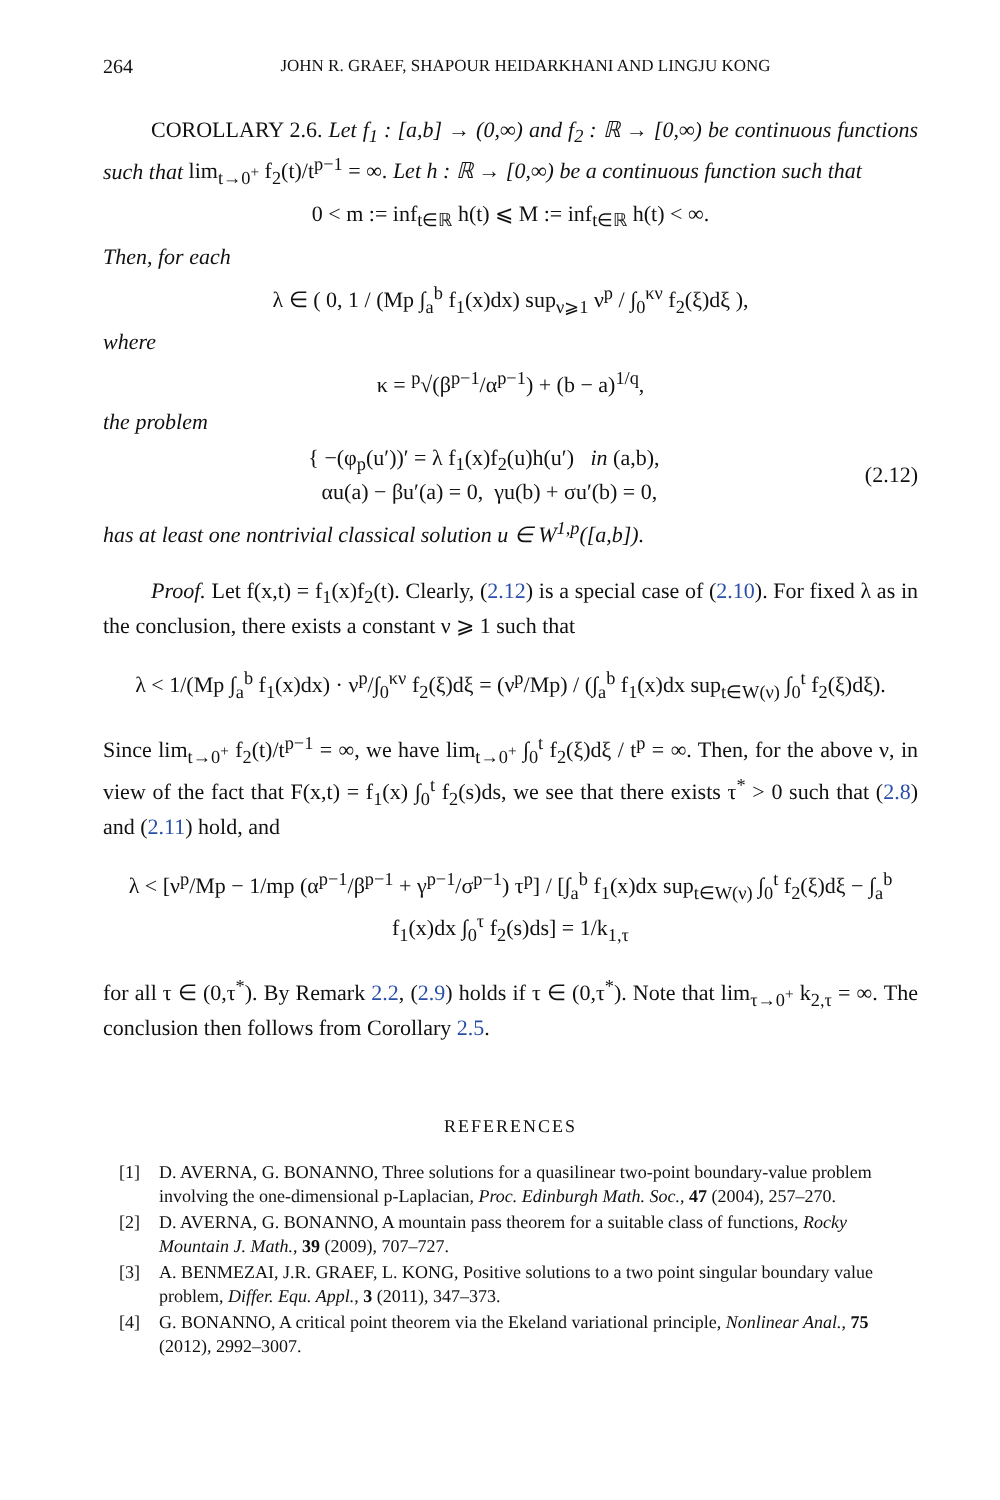264 JOHN R. GRAEF, SHAPOUR HEIDARKHANI AND LINGJU KONG
COROLLARY 2.6. Let f<sub>1</sub> : [a,b] → (0,∞) and f<sub>2</sub> : ℝ → [0,∞) be continuous functions such that lim<sub>t→0<sup>+</sup></sub> f<sub>2</sub>(t)/t<sup>p−1</sup> = ∞. Let h : ℝ → [0,∞) be a continuous function such that
0 < m := inf<sub>t∈ℝ</sub> h(t) ⩽ M := inf<sub>t∈ℝ</sub> h(t) < ∞.
Then, for each
λ ∈ ( 0, 1 / (Mp ∫<sub>a</sub><sup>b</sup> f<sub>1</sub>(x)dx) sup<sub>ν⩾1</sub> ν<sup>p</sup> / ∫<sub>0</sub><sup>κν</sup> f<sub>2</sub>(ξ)dξ ),
where
κ = <sup>p</sup>√(β<sup>p−1</sup>/α<sup>p−1</sup>) + (b − a)<sup>1/q</sup>,
the problem
{ −(φ<sub>p</sub>(u′))′ = λ f<sub>1</sub>(x)f<sub>2</sub>(u)h(u′) in (a,b),
αu(a) − βu′(a) = 0, γu(b) + σu′(b) = 0,
(2.12)
has at least one nontrivial classical solution u ∈ W<sup>1,p</sup>([a,b]).
Proof. Let f(x,t) = f<sub>1</sub>(x)f<sub>2</sub>(t). Clearly, (2.12) is a special case of (2.10). For fixed λ as in the conclusion, there exists a constant ν ⩾ 1 such that
λ < 1/(Mp ∫<sub>a</sub><sup>b</sup> f<sub>1</sub>(x)dx) · ν<sup>p</sup>/∫<sub>0</sub><sup>κν</sup> f<sub>2</sub>(ξ)dξ = (ν<sup>p</sup>/Mp) / (∫<sub>a</sub><sup>b</sup> f<sub>1</sub>(x)dx sup<sub>t∈W(ν)</sub> ∫<sub>0</sub><sup>t</sup> f<sub>2</sub>(ξ)dξ).
Since lim<sub>t→0<sup>+</sup></sub> f<sub>2</sub>(t)/t<sup>p−1</sup> = ∞, we have lim<sub>t→0<sup>+</sup></sub> ∫<sub>0</sub><sup>t</sup> f<sub>2</sub>(ξ)dξ / t<sup>p</sup> = ∞. Then, for the above ν, in view of the fact that F(x,t) = f<sub>1</sub>(x) ∫<sub>0</sub><sup>t</sup> f<sub>2</sub>(s)ds, we see that there exists τ<sup>*</sup> > 0 such that (2.8) and (2.11) hold, and
λ < [ν<sup>p</sup>/Mp − 1/mp (α<sup>p−1</sup>/β<sup>p−1</sup> + γ<sup>p−1</sup>/σ<sup>p−1</sup>) τ<sup>p</sup>] / [∫<sub>a</sub><sup>b</sup> f<sub>1</sub>(x)dx sup<sub>t∈W(ν)</sub> ∫<sub>0</sub><sup>t</sup> f<sub>2</sub>(ξ)dξ − ∫<sub>a</sub><sup>b</sup> f<sub>1</sub>(x)dx ∫<sub>0</sub><sup>τ</sup> f<sub>2</sub>(s)ds] = 1/k<sub>1,τ</sub>
for all τ ∈ (0,τ<sup>*</sup>). By Remark 2.2, (2.9) holds if τ ∈ (0,τ<sup>*</sup>). Note that lim<sub>τ→0<sup>+</sup></sub> k<sub>2,τ</sub> = ∞. The conclusion then follows from Corollary 2.5.
REFERENCES
[1] D. AVERNA, G. BONANNO, Three solutions for a quasilinear two-point boundary-value problem involving the one-dimensional p-Laplacian, Proc. Edinburgh Math. Soc., 47 (2004), 257–270.
[2] D. AVERNA, G. BONANNO, A mountain pass theorem for a suitable class of functions, Rocky Mountain J. Math., 39 (2009), 707–727.
[3] A. BENMEZAI, J.R. GRAEF, L. KONG, Positive solutions to a two point singular boundary value problem, Differ. Equ. Appl., 3 (2011), 347–373.
[4] G. BONANNO, A critical point theorem via the Ekeland variational principle, Nonlinear Anal., 75 (2012), 2992–3007.